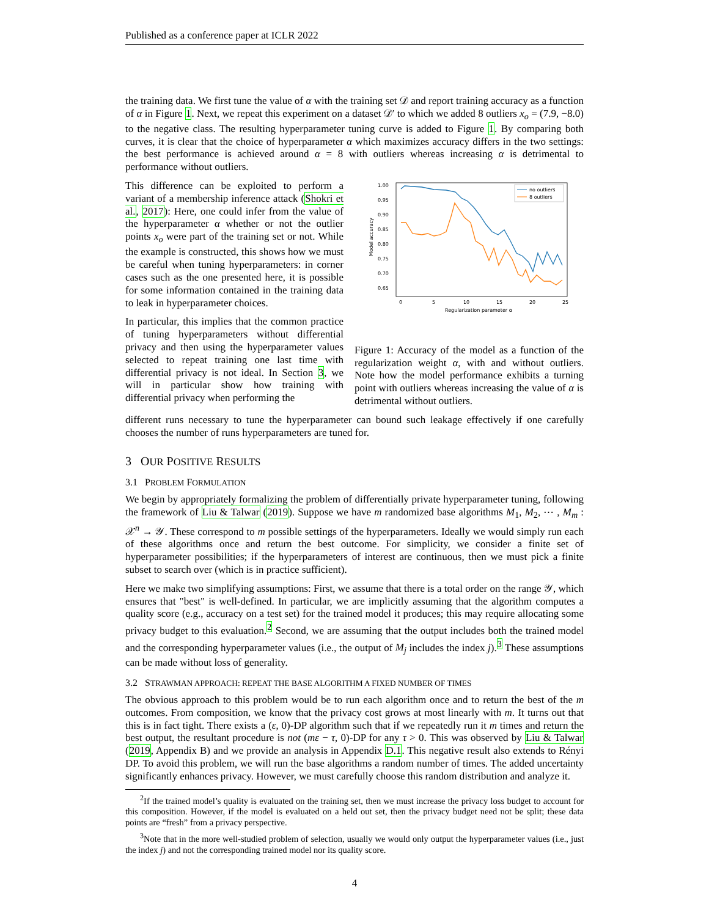Published as a conference paper at ICLR 2022
the training data. We first tune the value of α with the training set 𝒟 and report training accuracy as a function of α in Figure 1. Next, we repeat this experiment on a dataset 𝒟′ to which we added 8 outliers x<sub>o</sub> = (7.9, −8.0) to the negative class. The resulting hyperparameter tuning curve is added to Figure 1. By comparing both curves, it is clear that the choice of hyperparameter α which maximizes accuracy differs in the two settings: the best performance is achieved around α = 8 with outliers whereas increasing α is detrimental to performance without outliers.
This difference can be exploited to perform a variant of a membership inference attack (Shokri et al., 2017): Here, one could infer from the value of the hyperparameter α whether or not the outlier points x<sub>o</sub> were part of the training set or not. While the example is constructed, this shows how we must be careful when tuning hyperparameters: in corner cases such as the one presented here, it is possible for some information contained in the training data to leak in hyperparameter choices.
In particular, this implies that the common practice of tuning hyperparameters without differential privacy and then using the hyperparameter values selected to repeat training one last time with differential privacy is not ideal. In Section 3, we will in particular show how training with differential privacy when performing the
1.00
0.95
0.90
0.85
0.80
0.75
0.70
0.65
0
5
10
15
20
25
Regularization parameter α
Model accuracy
no outliers
8 outliers
Figure 1: Accuracy of the model as a function of the regularization weight α, with and without outliers. Note how the model performance exhibits a turning point with outliers whereas increasing the value of α is detrimental without outliers.
different runs necessary to tune the hyperparameter can bound such leakage effectively if one carefully chooses the number of runs hyperparameters are tuned for.
3 OUR POSITIVE RESULTS
3.1 PROBLEM FORMULATION
We begin by appropriately formalizing the problem of differentially private hyperparameter tuning, following the framework of Liu & Talwar (2019). Suppose we have m randomized base algorithms M<sub>1</sub>, M<sub>2</sub>, ⋯ , M<sub>m</sub> : 𝒳<sup>n</sup> → 𝒴. These correspond to m possible settings of the hyperparameters. Ideally we would simply run each of these algorithms once and return the best outcome. For simplicity, we consider a finite set of hyperparameter possibilities; if the hyperparameters of interest are continuous, then we must pick a finite subset to search over (which is in practice sufficient).
Here we make two simplifying assumptions: First, we assume that there is a total order on the range 𝒴, which ensures that "best" is well-defined. In particular, we are implicitly assuming that the algorithm computes a quality score (e.g., accuracy on a test set) for the trained model it produces; this may require allocating some privacy budget to this evaluation.<sup>2</sup> Second, we are assuming that the output includes both the trained model and the corresponding hyperparameter values (i.e., the output of M<sub>j</sub> includes the index j).<sup>3</sup> These assumptions can be made without loss of generality.
3.2 STRAWMAN APPROACH: REPEAT THE BASE ALGORITHM A FIXED NUMBER OF TIMES
The obvious approach to this problem would be to run each algorithm once and to return the best of the m outcomes. From composition, we know that the privacy cost grows at most linearly with m. It turns out that this is in fact tight. There exists a (ε, 0)-DP algorithm such that if we repeatedly run it m times and return the best output, the resultant procedure is not (mε − τ, 0)-DP for any τ > 0. This was observed by Liu & Talwar (2019, Appendix B) and we provide an analysis in Appendix D.1. This negative result also extends to Rényi DP. To avoid this problem, we will run the base algorithms a random number of times. The added uncertainty significantly enhances privacy. However, we must carefully choose this random distribution and analyze it.
<sup>2</sup> If the trained model’s quality is evaluated on the training set, then we must increase the privacy loss budget to account for this composition. However, if the model is evaluated on a held out set, then the privacy budget need not be split; these data points are “fresh” from a privacy perspective.
<sup>3</sup> Note that in the more well-studied problem of selection, usually we would only output the hyperparameter values (i.e., just the index j) and not the corresponding trained model nor its quality score.
4